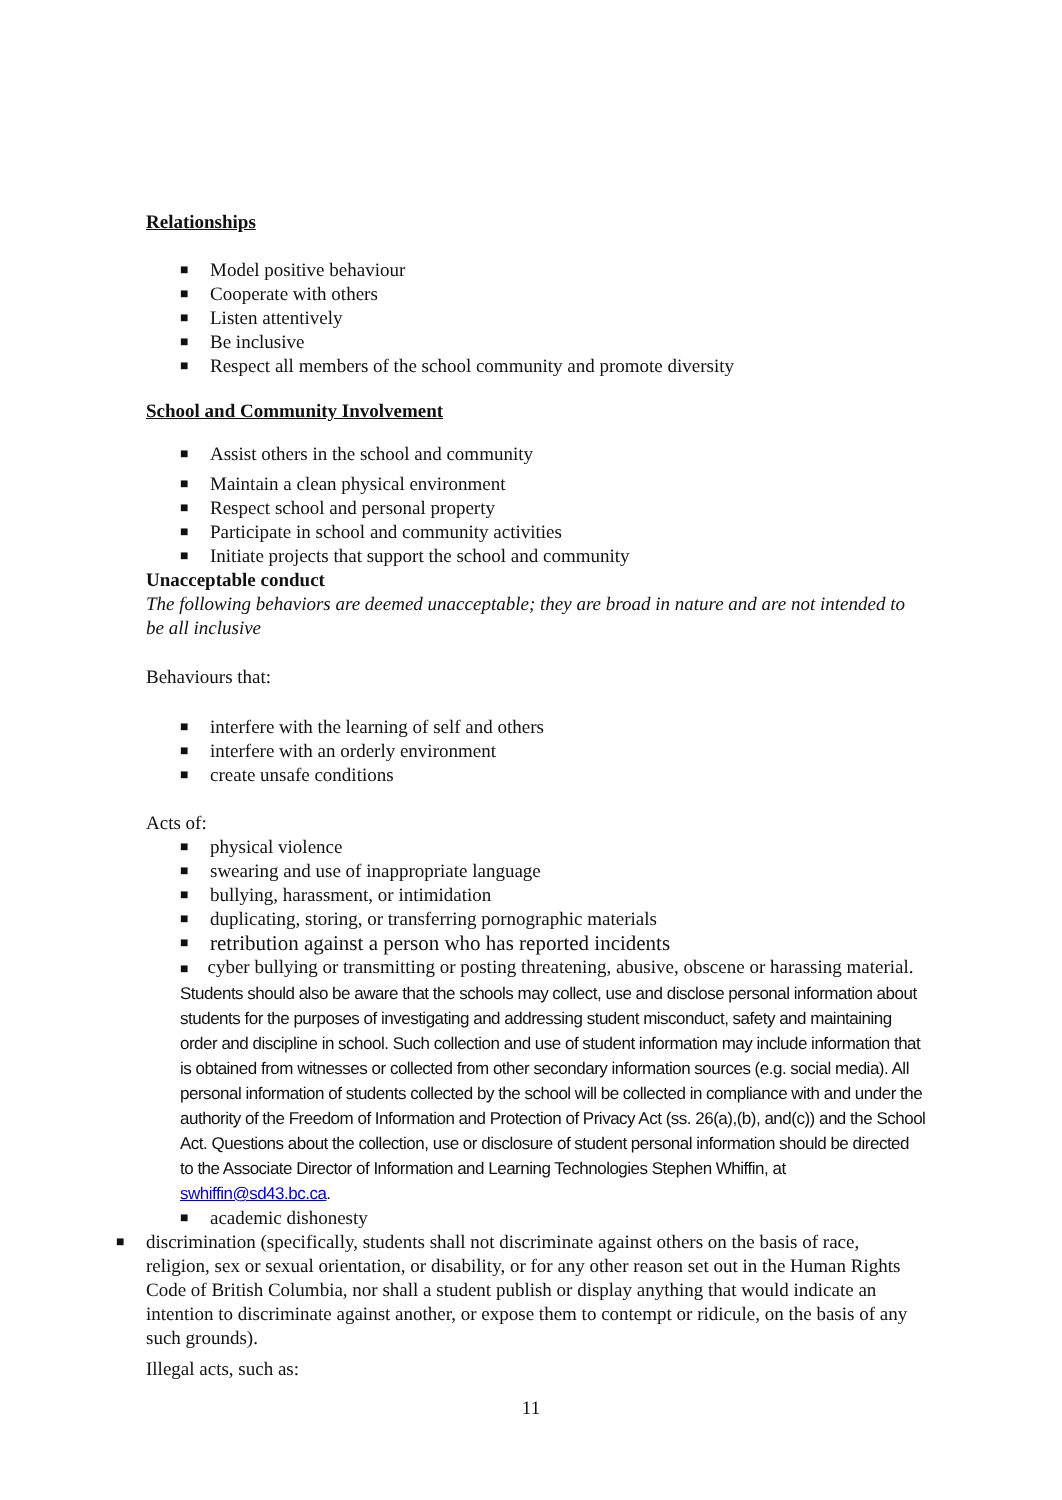Relationships
■ Model positive behaviour
■ Cooperate with others
■ Listen attentively
■ Be inclusive
■ Respect all members of the school community and promote diversity
School and Community Involvement
■ Assist others in the school and community
■ Maintain a clean physical environment
■ Respect school and personal property
■ Participate in school and community activities
■ Initiate projects that support the school and community
Unacceptable conduct
The following behaviors are deemed unacceptable; they are broad in nature and are not intended to be all inclusive
Behaviours that:
■ interfere with the learning of self and others
■ interfere with an orderly environment
■ create unsafe conditions
Acts of:
■ physical violence
■ swearing and use of inappropriate language
■ bullying, harassment, or intimidation
■ duplicating, storing, or transferring pornographic materials
■ retribution against a person who has reported incidents
■ cyber bullying or transmitting or posting threatening, abusive, obscene or harassing material. Students should also be aware that the schools may collect, use and disclose personal information about students for the purposes of investigating and addressing student misconduct, safety and maintaining order and discipline in school. Such collection and use of student information may include information that is obtained from witnesses or collected from other secondary information sources (e.g. social media). All personal information of students collected by the school will be collected in compliance with and under the authority of the Freedom of Information and Protection of Privacy Act (ss. 26(a),(b), and(c)) and the School Act. Questions about the collection, use or disclosure of student personal information should be directed to the Associate Director of Information and Learning Technologies Stephen Whiffin, at swhiffin@sd43.bc.ca.
■ academic dishonesty
■ discrimination (specifically, students shall not discriminate against others on the basis of race, religion, sex or sexual orientation, or disability, or for any other reason set out in the Human Rights Code of British Columbia, nor shall a student publish or display anything that would indicate an intention to discriminate against another, or expose them to contempt or ridicule, on the basis of any such grounds).
Illegal acts, such as:
11